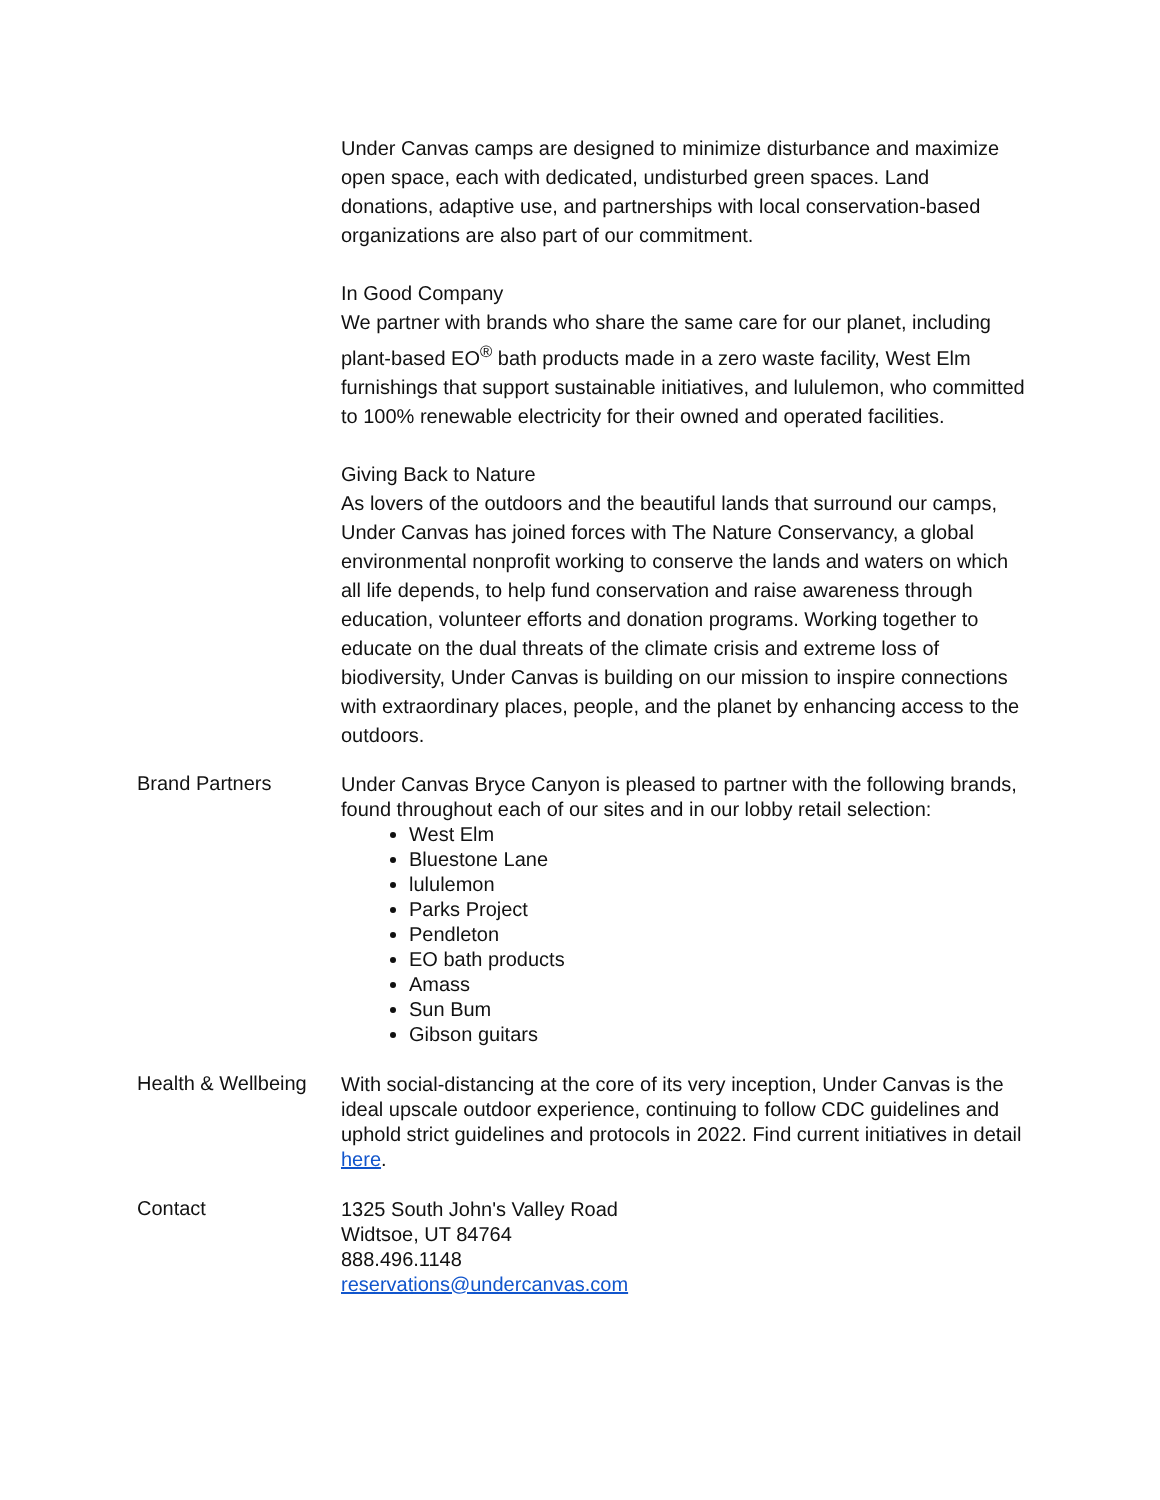Under Canvas camps are designed to minimize disturbance and maximize open space, each with dedicated, undisturbed green spaces. Land donations, adaptive use, and partnerships with local conservation-based organizations are also part of our commitment.
In Good Company
We partner with brands who share the same care for our planet, including plant-based EO<sup>®</sup> bath products made in a zero waste facility, West Elm furnishings that support sustainable initiatives, and lululemon, who committed to 100% renewable electricity for their owned and operated facilities.
Giving Back to Nature
As lovers of the outdoors and the beautiful lands that surround our camps, Under Canvas has joined forces with The Nature Conservancy, a global environmental nonprofit working to conserve the lands and waters on which all life depends, to help fund conservation and raise awareness through education, volunteer efforts and donation programs. Working together to educate on the dual threats of the climate crisis and extreme loss of biodiversity, Under Canvas is building on our mission to inspire connections with extraordinary places, people, and the planet by enhancing access to the outdoors.
Brand Partners
Under Canvas Bryce Canyon is pleased to partner with the following brands, found throughout each of our sites and in our lobby retail selection:
West Elm
Bluestone Lane
lululemon
Parks Project
Pendleton
EO bath products
Amass
Sun Bum
Gibson guitars
Health & Wellbeing
With social-distancing at the core of its very inception, Under Canvas is the ideal upscale outdoor experience, continuing to follow CDC guidelines and uphold strict guidelines and protocols in 2022. Find current initiatives in detail here.
Contact
1325 South John's Valley Road
Widtsoe, UT 84764
888.496.1148
reservations@undercanvas.com